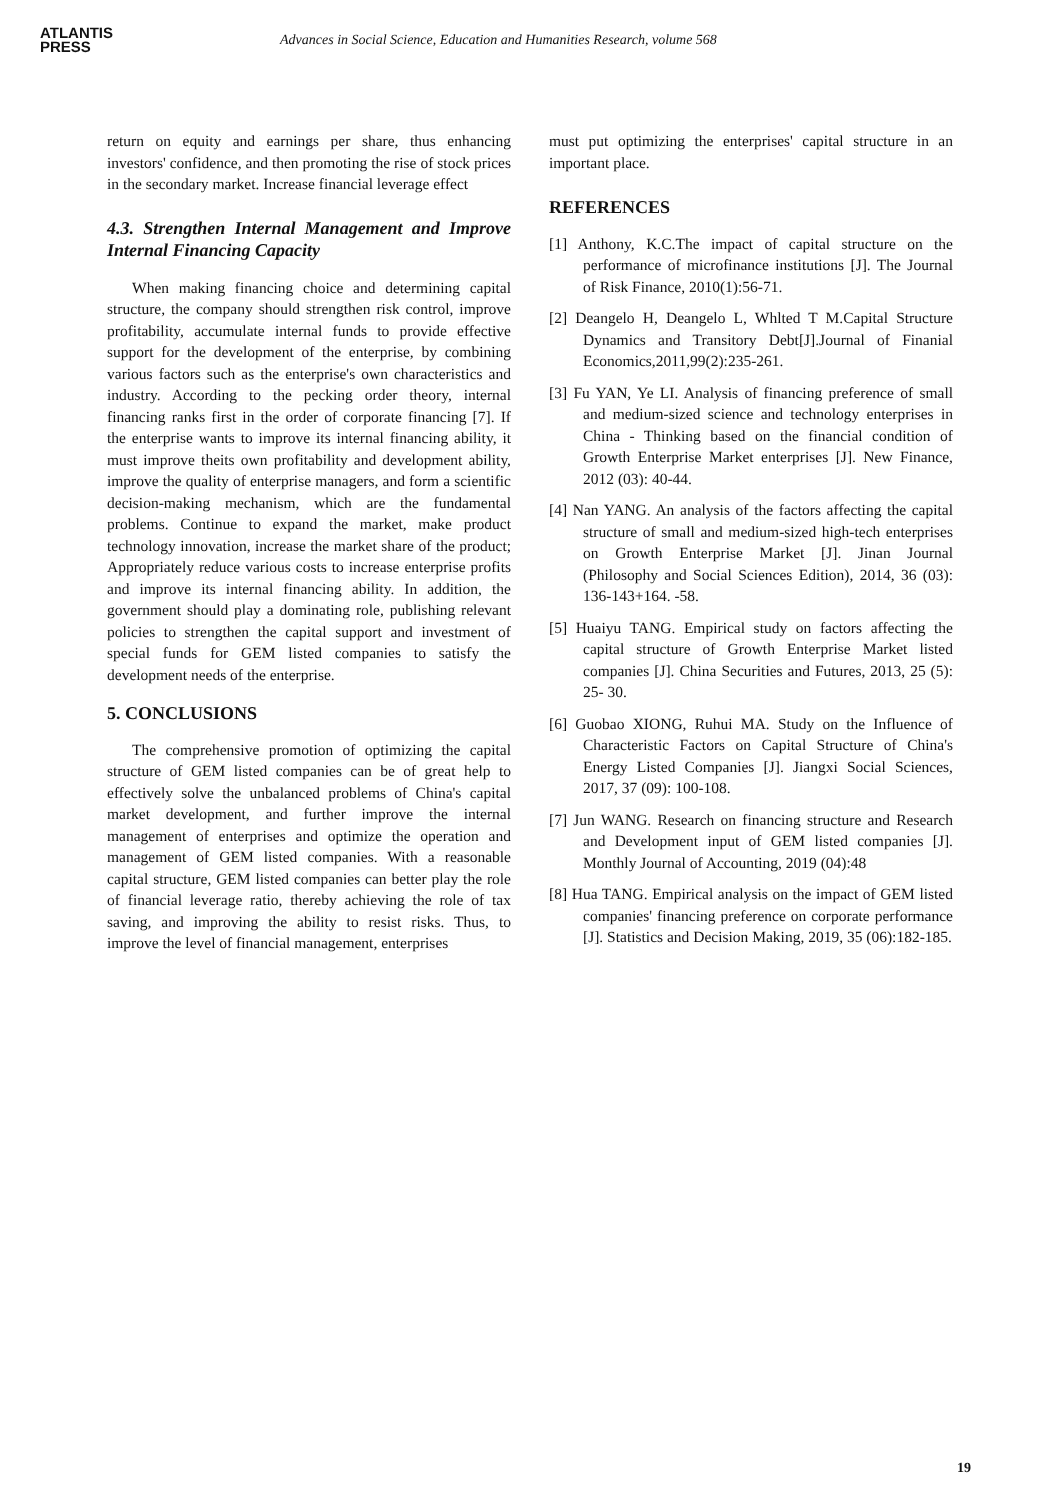ATLANTIS
PRESS
Advances in Social Science, Education and Humanities Research, volume 568
return on equity and earnings per share, thus enhancing investors' confidence, and then promoting the rise of stock prices in the secondary market. Increase financial leverage effect
4.3. Strengthen Internal Management and Improve Internal Financing Capacity
When making financing choice and determining capital structure, the company should strengthen risk control, improve profitability, accumulate internal funds to provide effective support for the development of the enterprise, by combining various factors such as the enterprise's own characteristics and industry. According to the pecking order theory, internal financing ranks first in the order of corporate financing [7]. If the enterprise wants to improve its internal financing ability, it must improve theits own profitability and development ability, improve the quality of enterprise managers, and form a scientific decision-making mechanism, which are the fundamental problems. Continue to expand the market, make product technology innovation, increase the market share of the product; Appropriately reduce various costs to increase enterprise profits and improve its internal financing ability. In addition, the government should play a dominating role, publishing relevant policies to strengthen the capital support and investment of special funds for GEM listed companies to satisfy the development needs of the enterprise.
5. CONCLUSIONS
The comprehensive promotion of optimizing the capital structure of GEM listed companies can be of great help to effectively solve the unbalanced problems of China's capital market development, and further improve the internal management of enterprises and optimize the operation and management of GEM listed companies. With a reasonable capital structure, GEM listed companies can better play the role of financial leverage ratio, thereby achieving the role of tax saving, and improving the ability to resist risks. Thus, to improve the level of financial management, enterprises
must put optimizing the enterprises' capital structure in an important place.
REFERENCES
[1] Anthony, K.C.The impact of capital structure on the performance of microfinance institutions [J]. The Journal of Risk Finance, 2010(1):56-71.
[2] Deangelo H, Deangelo L, Whlted T M.Capital Structure Dynamics and Transitory Debt[J].Journal of Finanial Economics,2011,99(2):235-261.
[3] Fu YAN, Ye LI. Analysis of financing preference of small and medium-sized science and technology enterprises in China - Thinking based on the financial condition of Growth Enterprise Market enterprises [J]. New Finance, 2012 (03): 40-44.
[4] Nan YANG. An analysis of the factors affecting the capital structure of small and medium-sized high-tech enterprises on Growth Enterprise Market [J]. Jinan Journal (Philosophy and Social Sciences Edition), 2014, 36 (03): 136-143+164. -58.
[5] Huaiyu TANG. Empirical study on factors affecting the capital structure of Growth Enterprise Market listed companies [J]. China Securities and Futures, 2013, 25 (5): 25- 30.
[6] Guobao XIONG, Ruhui MA. Study on the Influence of Characteristic Factors on Capital Structure of China's Energy Listed Companies [J]. Jiangxi Social Sciences, 2017, 37 (09): 100-108.
[7] Jun WANG. Research on financing structure and Research and Development input of GEM listed companies [J]. Monthly Journal of Accounting, 2019 (04):48
[8] Hua TANG. Empirical analysis on the impact of GEM listed companies' financing preference on corporate performance [J]. Statistics and Decision Making, 2019, 35 (06):182-185.
19